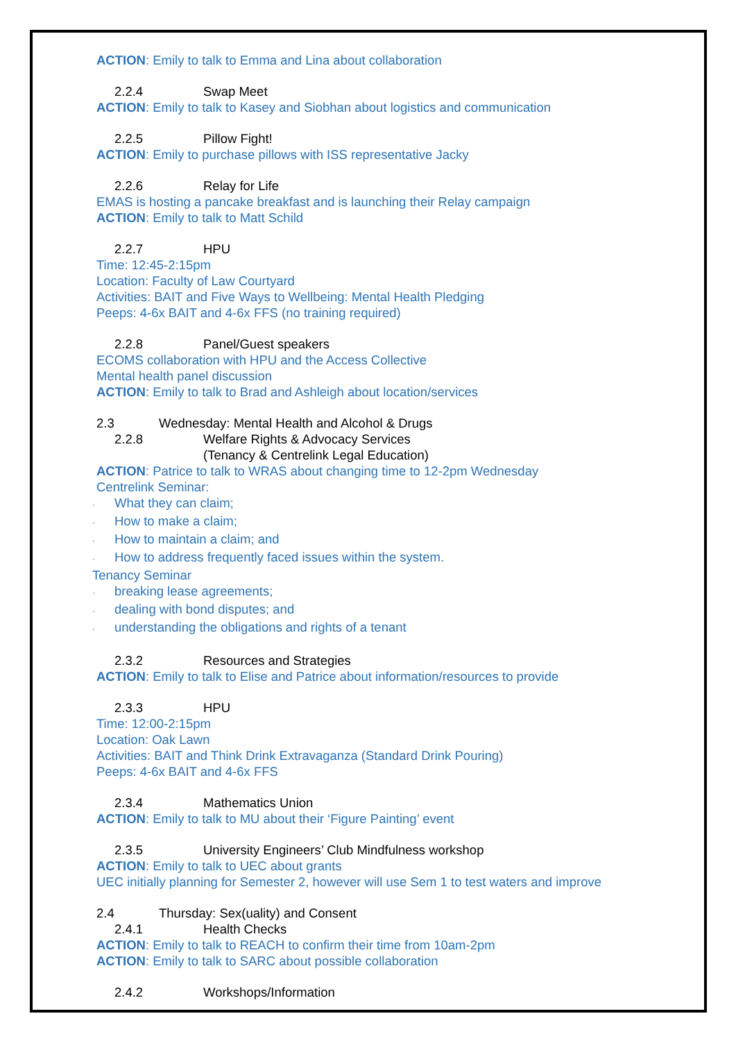ACTION: Emily to talk to Emma and Lina about collaboration
2.2.4 Swap Meet
ACTION: Emily to talk to Kasey and Siobhan about logistics and communication
2.2.5 Pillow Fight!
ACTION: Emily to purchase pillows with ISS representative Jacky
2.2.6 Relay for Life
EMAS is hosting a pancake breakfast and is launching their Relay campaign
ACTION: Emily to talk to Matt Schild
2.2.7 HPU
Time: 12:45-2:15pm
Location: Faculty of Law Courtyard
Activities: BAIT and Five Ways to Wellbeing: Mental Health Pledging
Peeps: 4-6x BAIT and 4-6x FFS (no training required)
2.2.8 Panel/Guest speakers
ECOMS collaboration with HPU and the Access Collective
Mental health panel discussion
ACTION: Emily to talk to Brad and Ashleigh about location/services
2.3 Wednesday: Mental Health and Alcohol & Drugs
2.2.8 Welfare Rights & Advocacy Services
(Tenancy & Centrelink Legal Education)
ACTION: Patrice to talk to WRAS about changing time to 12-2pm Wednesday
Centrelink Seminar:
· What they can claim;
· How to make a claim;
· How to maintain a claim; and
· How to address frequently faced issues within the system.
Tenancy Seminar
· breaking lease agreements;
· dealing with bond disputes; and
· understanding the obligations and rights of a tenant
2.3.2 Resources and Strategies
ACTION: Emily to talk to Elise and Patrice about information/resources to provide
2.3.3 HPU
Time: 12:00-2:15pm
Location: Oak Lawn
Activities: BAIT and Think Drink Extravaganza (Standard Drink Pouring)
Peeps: 4-6x BAIT and 4-6x FFS
2.3.4 Mathematics Union
ACTION: Emily to talk to MU about their ‘Figure Painting’ event
2.3.5 University Engineers’ Club Mindfulness workshop
ACTION: Emily to talk to UEC about grants
UEC initially planning for Semester 2, however will use Sem 1 to test waters and improve
2.4 Thursday: Sex(uality) and Consent
2.4.1 Health Checks
ACTION: Emily to talk to REACH to confirm their time from 10am-2pm
ACTION: Emily to talk to SARC about possible collaboration
2.4.2 Workshops/Information